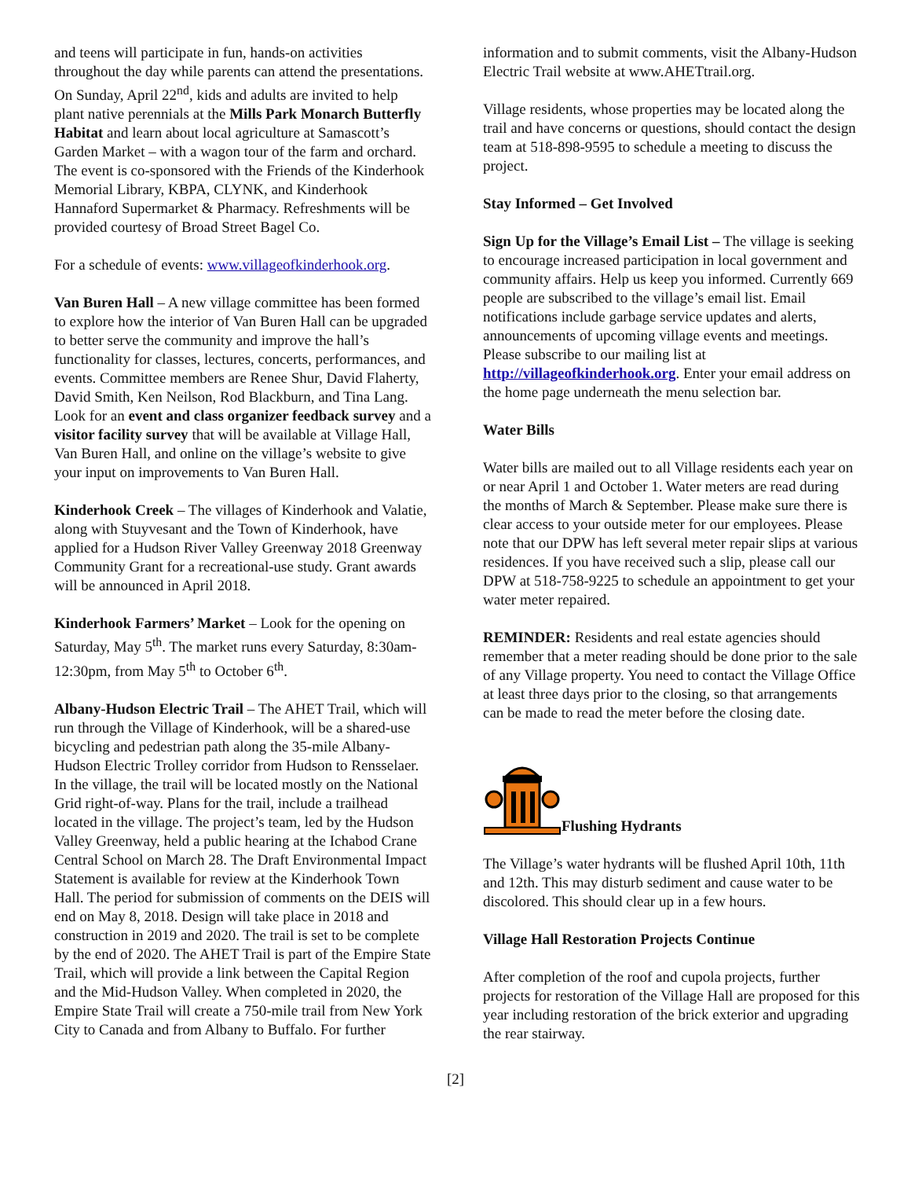and teens will participate in fun, hands-on activities throughout the day while parents can attend the presentations. On Sunday, April 22<sup>nd</sup>, kids and adults are invited to help plant native perennials at the Mills Park Monarch Butterfly Habitat and learn about local agriculture at Samascott’s Garden Market – with a wagon tour of the farm and orchard. The event is co-sponsored with the Friends of the Kinderhook Memorial Library, KBPA, CLYNK, and Kinderhook Hannaford Supermarket & Pharmacy. Refreshments will be provided courtesy of Broad Street Bagel Co.
For a schedule of events: www.villageofkinderhook.org.
Van Buren Hall – A new village committee has been formed to explore how the interior of Van Buren Hall can be upgraded to better serve the community and improve the hall’s functionality for classes, lectures, concerts, performances, and events. Committee members are Renee Shur, David Flaherty, David Smith, Ken Neilson, Rod Blackburn, and Tina Lang. Look for an event and class organizer feedback survey and a visitor facility survey that will be available at Village Hall, Van Buren Hall, and online on the village’s website to give your input on improvements to Van Buren Hall.
Kinderhook Creek – The villages of Kinderhook and Valatie, along with Stuyvesant and the Town of Kinderhook, have applied for a Hudson River Valley Greenway 2018 Greenway Community Grant for a recreational-use study. Grant awards will be announced in April 2018.
Kinderhook Farmers’ Market – Look for the opening on Saturday, May 5<sup>th</sup>. The market runs every Saturday, 8:30am-12:30pm, from May 5<sup>th</sup> to October 6<sup>th</sup>.
Albany-Hudson Electric Trail – The AHET Trail, which will run through the Village of Kinderhook, will be a shared-use bicycling and pedestrian path along the 35-mile Albany-Hudson Electric Trolley corridor from Hudson to Rensselaer. In the village, the trail will be located mostly on the National Grid right-of-way. Plans for the trail, include a trailhead located in the village. The project’s team, led by the Hudson Valley Greenway, held a public hearing at the Ichabod Crane Central School on March 28. The Draft Environmental Impact Statement is available for review at the Kinderhook Town Hall. The period for submission of comments on the DEIS will end on May 8, 2018. Design will take place in 2018 and construction in 2019 and 2020. The trail is set to be complete by the end of 2020. The AHET Trail is part of the Empire State Trail, which will provide a link between the Capital Region and the Mid-Hudson Valley. When completed in 2020, the Empire State Trail will create a 750-mile trail from New York City to Canada and from Albany to Buffalo. For further
information and to submit comments, visit the Albany-Hudson Electric Trail website at www.AHETtrail.org.
Village residents, whose properties may be located along the trail and have concerns or questions, should contact the design team at 518-898-9595 to schedule a meeting to discuss the project.
Stay Informed – Get Involved
Sign Up for the Village’s Email List – The village is seeking to encourage increased participation in local government and community affairs. Help us keep you informed. Currently 669 people are subscribed to the village’s email list. Email notifications include garbage service updates and alerts, announcements of upcoming village events and meetings. Please subscribe to our mailing list at http://villageofkinderhook.org. Enter your email address on the home page underneath the menu selection bar.
Water Bills
Water bills are mailed out to all Village residents each year on or near April 1 and October 1. Water meters are read during the months of March & September. Please make sure there is clear access to your outside meter for our employees. Please note that our DPW has left several meter repair slips at various residences. If you have received such a slip, please call our DPW at 518-758-9225 to schedule an appointment to get your water meter repaired.
REMINDER: Residents and real estate agencies should remember that a meter reading should be done prior to the sale of any Village property. You need to contact the Village Office at least three days prior to the closing, so that arrangements can be made to read the meter before the closing date.
Flushing Hydrants
The Village’s water hydrants will be flushed April 10th, 11th and 12th. This may disturb sediment and cause water to be discolored. This should clear up in a few hours.
Village Hall Restoration Projects Continue
After completion of the roof and cupola projects, further projects for restoration of the Village Hall are proposed for this year including restoration of the brick exterior and upgrading the rear stairway.
[2]